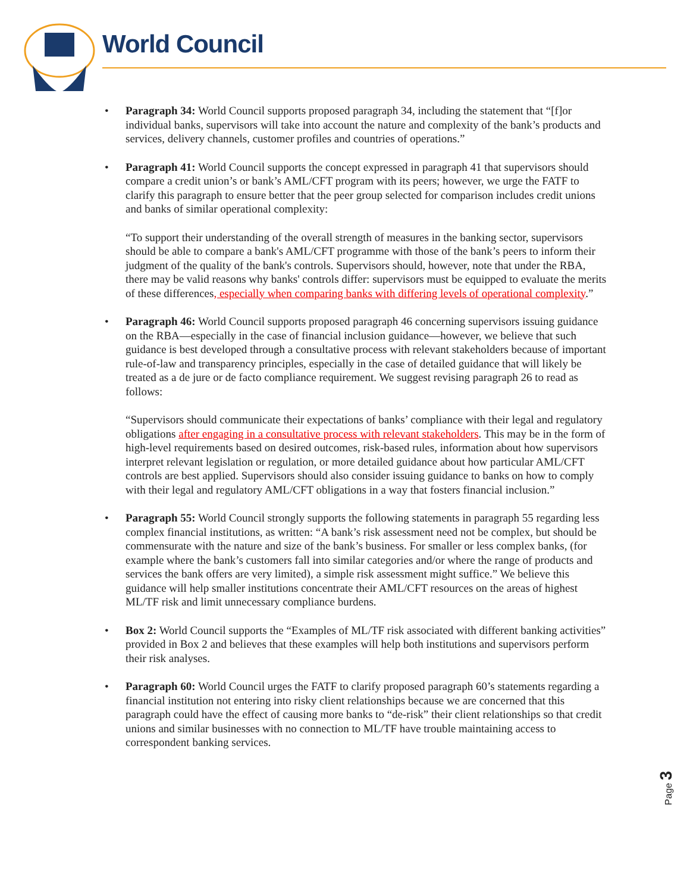World Council
• Paragraph 34: World Council supports proposed paragraph 34, including the statement that “[f]or individual banks, supervisors will take into account the nature and complexity of the bank’s products and services, delivery channels, customer profiles and countries of operations.”
•
Paragraph 41: World Council supports the concept expressed in paragraph 41 that supervisors should compare a credit union’s or bank’s AML/CFT program with its peers; however, we urge the FATF to clarify this paragraph to ensure better that the peer group selected for comparison includes credit unions and banks of similar operational complexity:
“To support their understanding of the overall strength of measures in the banking sector, supervisors should be able to compare a bank's AML/CFT programme with those of the bank’s peers to inform their judgment of the quality of the bank's controls. Supervisors should, however, note that under the RBA, there may be valid reasons why banks' controls differ: supervisors must be equipped to evaluate the merits of these differences, especially when comparing banks with differing levels of operational complexity.”
•
Paragraph 46: World Council supports proposed paragraph 46 concerning supervisors issuing guidance on the RBA—especially in the case of financial inclusion guidance—however, we believe that such guidance is best developed through a consultative process with relevant stakeholders because of important rule-of-law and transparency principles, especially in the case of detailed guidance that will likely be treated as a de jure or de facto compliance requirement. We suggest revising paragraph 26 to read as follows:
“Supervisors should communicate their expectations of banks’ compliance with their legal and regulatory obligations after engaging in a consultative process with relevant stakeholders. This may be in the form of high-level requirements based on desired outcomes, risk-based rules, information about how supervisors interpret relevant legislation or regulation, or more detailed guidance about how particular AML/CFT controls are best applied. Supervisors should also consider issuing guidance to banks on how to comply with their legal and regulatory AML/CFT obligations in a way that fosters financial inclusion.”
• Paragraph 55: World Council strongly supports the following statements in paragraph 55 regarding less complex financial institutions, as written: “A bank’s risk assessment need not be complex, but should be commensurate with the nature and size of the bank’s business. For smaller or less complex banks, (for example where the bank’s customers fall into similar categories and/or where the range of products and services the bank offers are very limited), a simple risk assessment might suffice.” We believe this guidance will help smaller institutions concentrate their AML/CFT resources on the areas of highest ML/TF risk and limit unnecessary compliance burdens.
• Box 2: World Council supports the “Examples of ML/TF risk associated with different banking activities” provided in Box 2 and believes that these examples will help both institutions and supervisors perform their risk analyses.
• Paragraph 60: World Council urges the FATF to clarify proposed paragraph 60’s statements regarding a financial institution not entering into risky client relationships because we are concerned that this paragraph could have the effect of causing more banks to “de-risk” their client relationships so that credit unions and similar businesses with no connection to ML/TF have trouble maintaining access to correspondent banking services.
Page 3